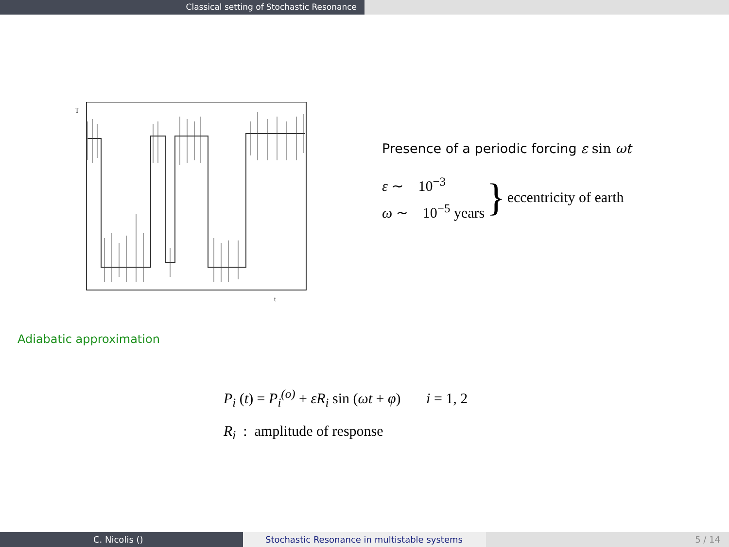Classical setting of Stochastic Resonance
T
t
Presence of a periodic forcing ε sin ωt
ε ∼ 10<sup>−3</sup>
ω ∼ 10<sup>−5</sup> years
}
eccentricity of earth
Adiabatic approximation
P<sub>i</sub> (t) = P<sub>i</sub><sup>(o)</sup> + εR<sub>i</sub> sin (ωt + φ) i = 1, 2
R<sub>i</sub> : amplitude of response
C. Nicolis () Stochastic Resonance in multistable systems 5 / 14